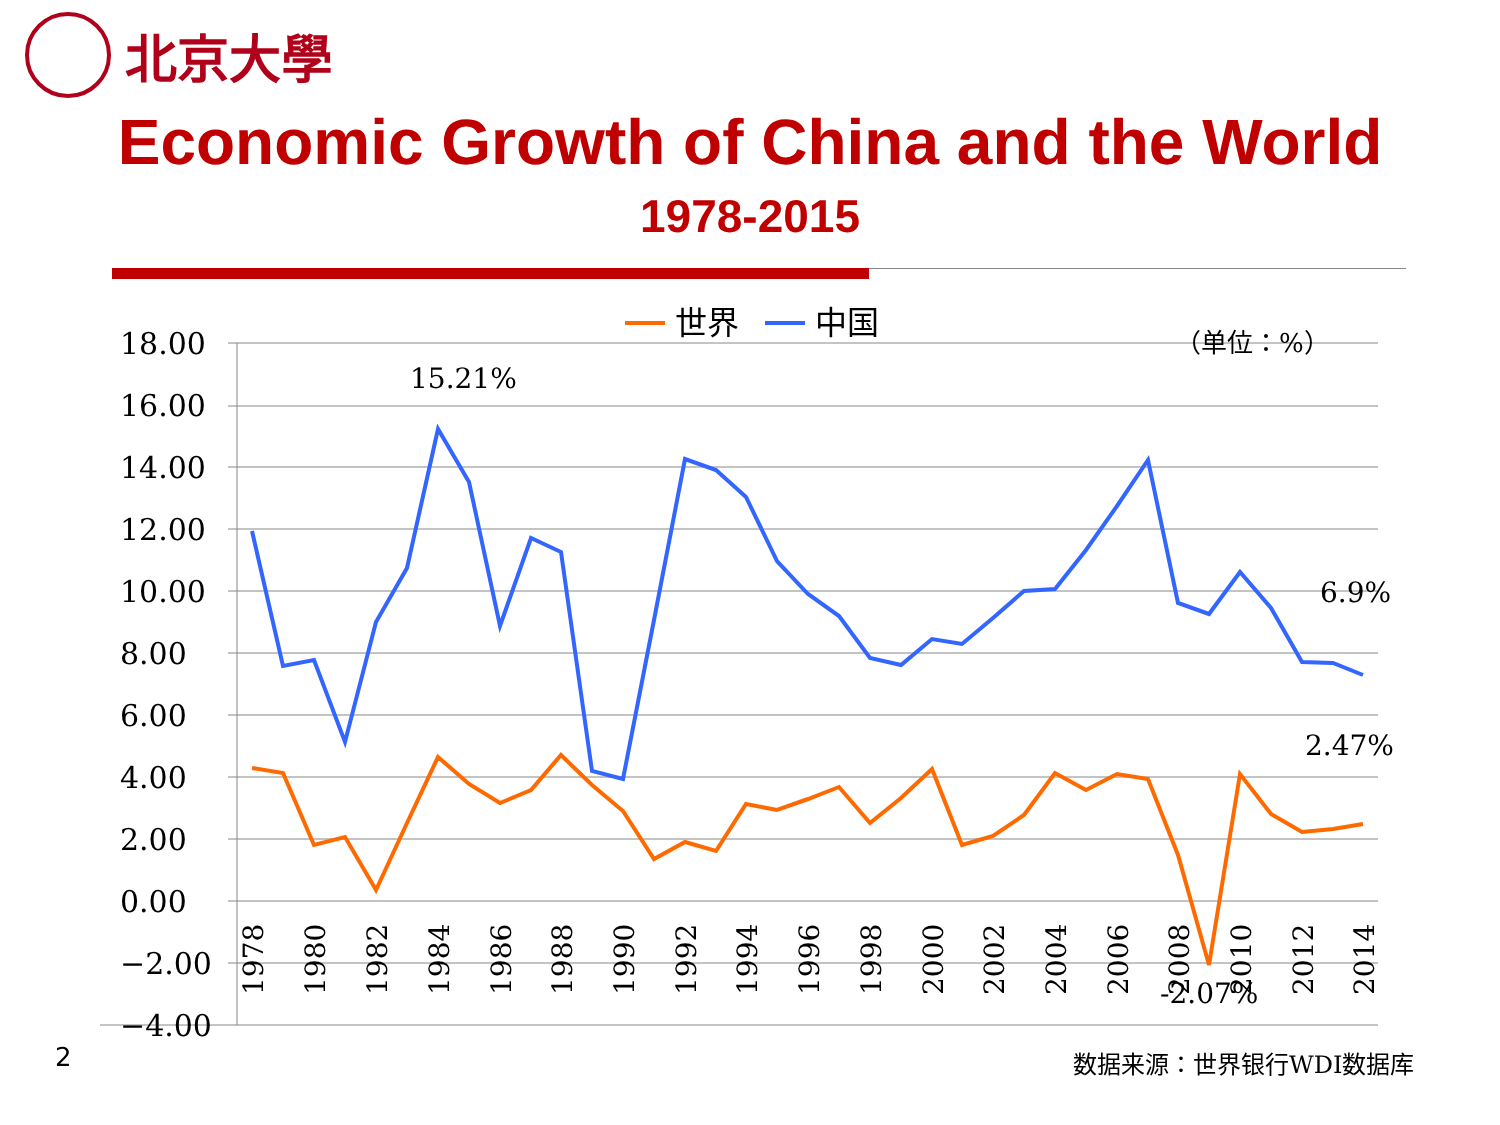北京大學
Economic Growth of China and the World
1978-2015
18.00
16.00
14.00
12.00
10.00
8.00
6.00
4.00
2.00
0.00
−2.00
−4.00
世界
中国
（单位：%）
15.21%
6.9%
2.47%
-2.07%
1978
1980
1982
1984
1986
1988
1990
1992
1994
1996
1998
2000
2002
2004
2006
2008
2010
2012
2014
2 数据来源：世界银行WDI数据库